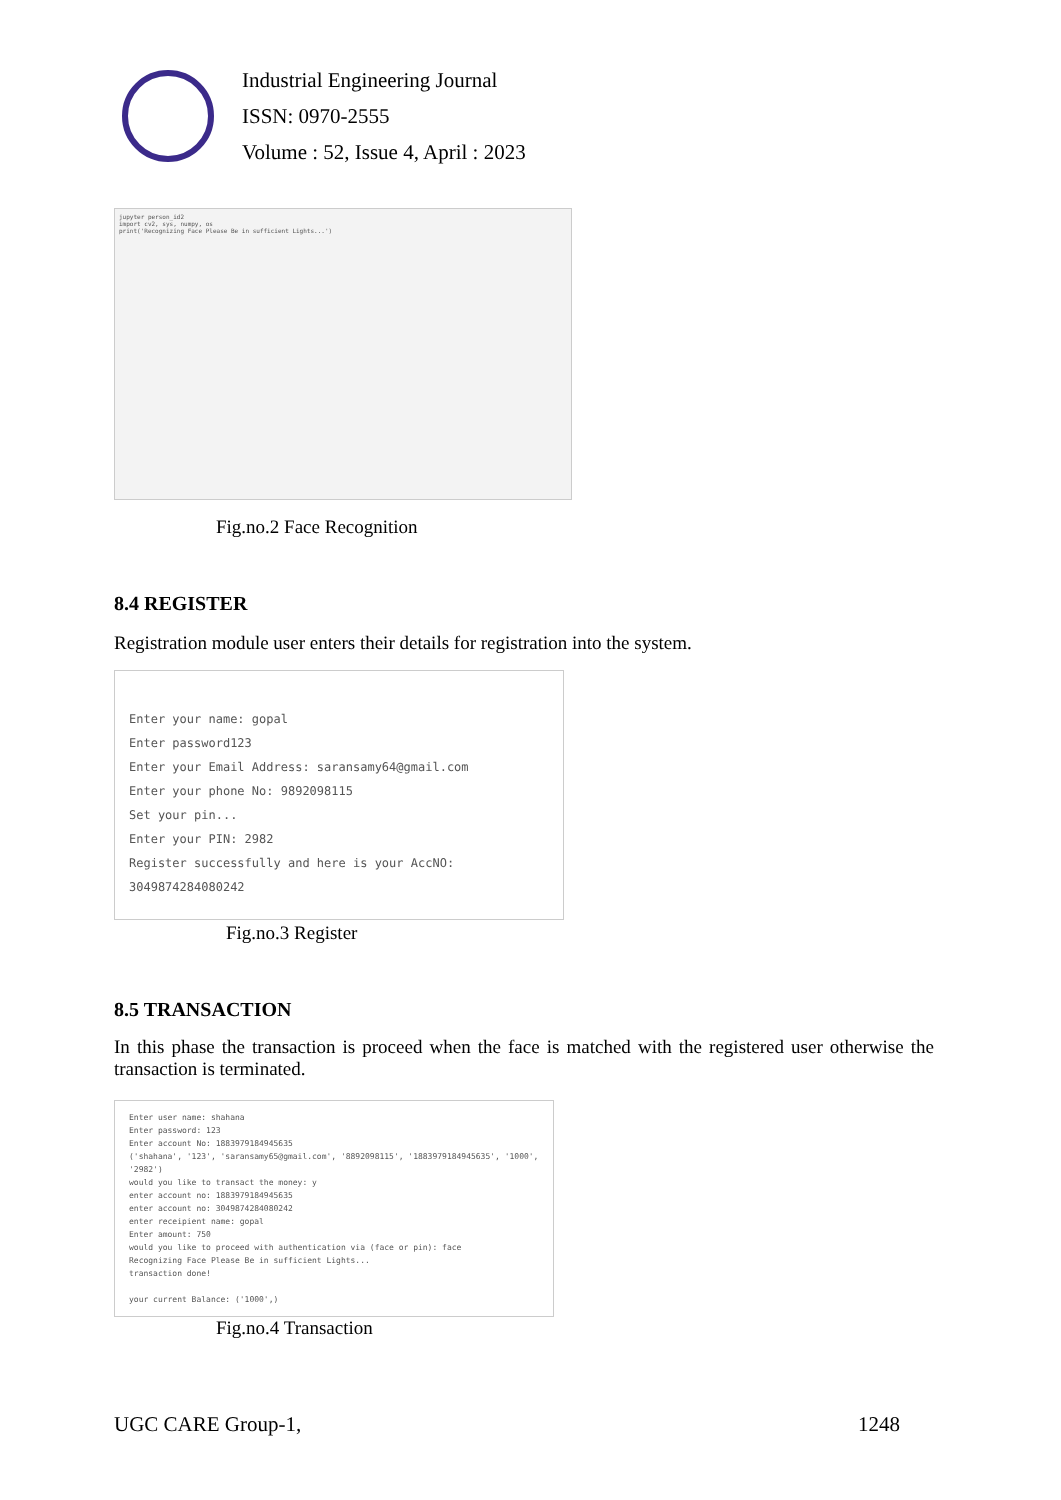Industrial Engineering Journal
ISSN: 0970-2555
Volume : 52, Issue 4, April : 2023
jupyter person_id2
import cv2, sys, numpy, os
print('Recognizing Face Please Be in sufficient Lights...')
Fig.no.2 Face Recognition
8.4 REGISTER
Registration module user enters their details for registration into the system.
Enter your name: gopal
Enter password123
Enter your Email Address: saransamy64@gmail.com
Enter your phone No: 9892098115
Set your pin...
Enter your PIN: 2982
Register successfully and here is your AccNO: 3049874284080242
Fig.no.3 Register
8.5 TRANSACTION
In this phase the transaction is proceed when the face is matched with the registered user otherwise the transaction is terminated.
Enter user name: shahana
Enter password: 123
Enter account No: 1883979184945635
('shahana', '123', 'saransamy65@gmail.com', '8892098115', '1883979184945635', '1000', '2982')
would you like to transact the money: y
enter account no: 1883979184945635
enter account no: 3049874284080242
enter receipient name: gopal
Enter amount: 750
would you like to proceed with authentication via (face or pin): face
Recognizing Face Please Be in sufficient Lights...
transaction done!
your current Balance: ('1000',)
Fig.no.4 Transaction
UGC CARE Group-1, 1248